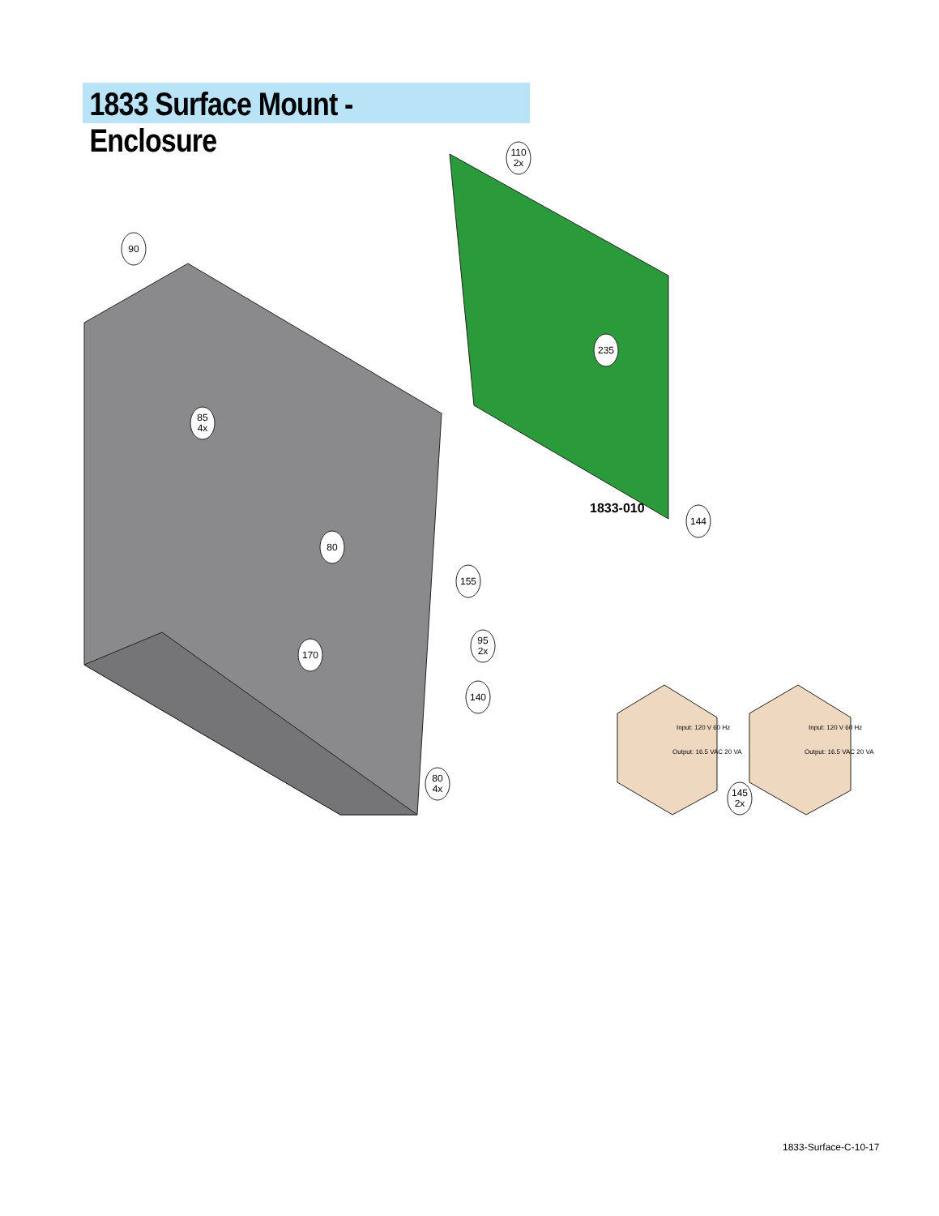1833 Surface Mount - Enclosure
1833-010
Input: 120 V 60 Hz
Output: 16.5 VAC 20 VA
Input: 120 V 60 Hz
Output: 16.5 VAC 20 VA
90
110
2x
235
85
4x
80
155
144
95
2x
170
140
80
4x
145
2x
1833-Surface-C-10-17